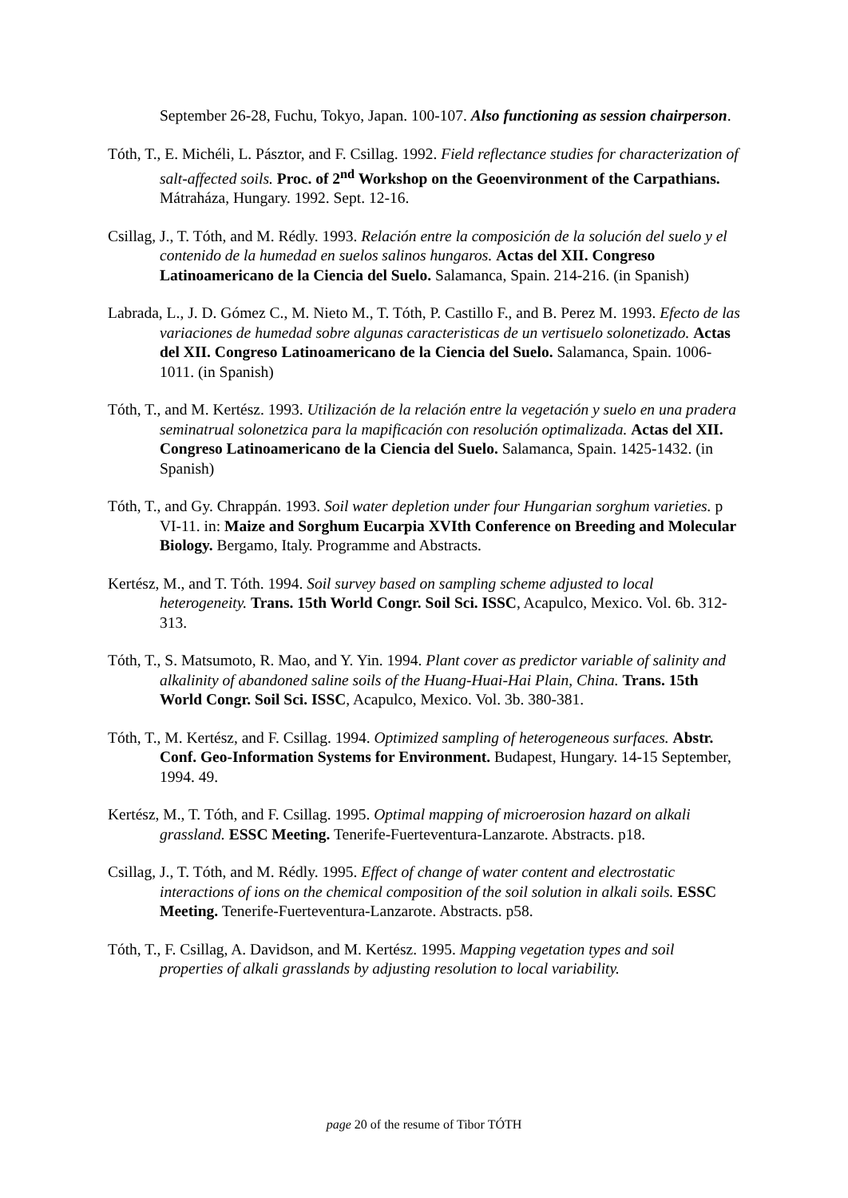September 26-28, Fuchu, Tokyo, Japan. 100-107. Also functioning as session chairperson.
Tóth, T., E. Michéli, L. Pásztor, and F. Csillag. 1992. Field reflectance studies for characterization of salt-affected soils. Proc. of 2<sup>nd</sup> Workshop on the Geoenvironment of the Carpathians. Mátraháza, Hungary. 1992. Sept. 12-16.
Csillag, J., T. Tóth, and M. Rédly. 1993. Relación entre la composición de la solución del suelo y el contenido de la humedad en suelos salinos hungaros. Actas del XII. Congreso Latinoamericano de la Ciencia del Suelo. Salamanca, Spain. 214-216. (in Spanish)
Labrada, L., J. D. Gómez C., M. Nieto M., T. Tóth, P. Castillo F., and B. Perez M. 1993. Efecto de las variaciones de humedad sobre algunas caracteristicas de un vertisuelo solonetizado. Actas del XII. Congreso Latinoamericano de la Ciencia del Suelo. Salamanca, Spain. 1006-1011. (in Spanish)
Tóth, T., and M. Kertész. 1993. Utilización de la relación entre la vegetación y suelo en una pradera seminatrual solonetzica para la mapificación con resolución optimalizada. Actas del XII. Congreso Latinoamericano de la Ciencia del Suelo. Salamanca, Spain. 1425-1432. (in Spanish)
Tóth, T., and Gy. Chrappán. 1993. Soil water depletion under four Hungarian sorghum varieties. p VI-11. in: Maize and Sorghum Eucarpia XVIth Conference on Breeding and Molecular Biology. Bergamo, Italy. Programme and Abstracts.
Kertész, M., and T. Tóth. 1994. Soil survey based on sampling scheme adjusted to local heterogeneity. Trans. 15th World Congr. Soil Sci. ISSC, Acapulco, Mexico. Vol. 6b. 312-313.
Tóth, T., S. Matsumoto, R. Mao, and Y. Yin. 1994. Plant cover as predictor variable of salinity and alkalinity of abandoned saline soils of the Huang-Huai-Hai Plain, China. Trans. 15th World Congr. Soil Sci. ISSC, Acapulco, Mexico. Vol. 3b. 380-381.
Tóth, T., M. Kertész, and F. Csillag. 1994. Optimized sampling of heterogeneous surfaces. Abstr. Conf. Geo-Information Systems for Environment. Budapest, Hungary. 14-15 September, 1994. 49.
Kertész, M., T. Tóth, and F. Csillag. 1995. Optimal mapping of microerosion hazard on alkali grassland. ESSC Meeting. Tenerife-Fuerteventura-Lanzarote. Abstracts. p18.
Csillag, J., T. Tóth, and M. Rédly. 1995. Effect of change of water content and electrostatic interactions of ions on the chemical composition of the soil solution in alkali soils. ESSC Meeting. Tenerife-Fuerteventura-Lanzarote. Abstracts. p58.
Tóth, T., F. Csillag, A. Davidson, and M. Kertész. 1995. Mapping vegetation types and soil properties of alkali grasslands by adjusting resolution to local variability.
page 20 of the resume of Tibor TÓTH